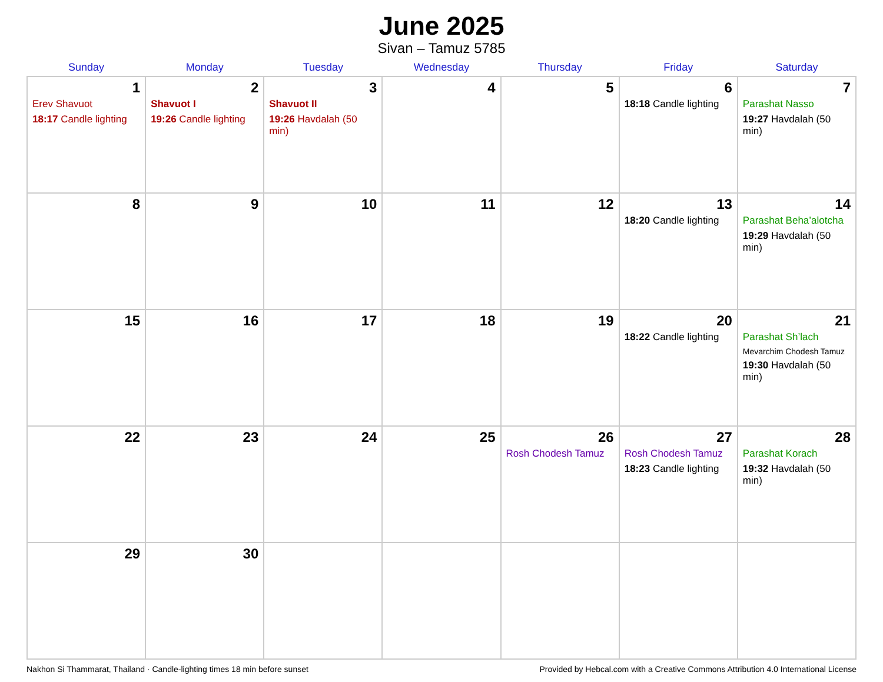June 2025
Sivan – Tamuz 5785
| Sunday | Monday | Tuesday | Wednesday | Thursday | Friday | Saturday |
| --- | --- | --- | --- | --- | --- | --- |
| 1 Erev Shavuot 18:17 Candle lighting | 2 Shavuot I 19:26 Candle lighting | 3 Shavuot II 19:26 Havdalah (50 min) | 4 | 5 | 6 18:18 Candle lighting | 7 Parashat Nasso 19:27 Havdalah (50 min) |
| 8 | 9 | 10 | 11 | 12 | 13 18:20 Candle lighting | 14 Parashat Beha’alotcha 19:29 Havdalah (50 min) |
| 15 | 16 | 17 | 18 | 19 | 20 18:22 Candle lighting | 21 Parashat Sh’lach Mevarchim Chodesh Tamuz 19:30 Havdalah (50 min) |
| 22 | 23 | 24 | 25 | 26 Rosh Chodesh Tamuz | 27 Rosh Chodesh Tamuz 18:23 Candle lighting | 28 Parashat Korach 19:32 Havdalah (50 min) |
| 29 | 30 | | | | | |
Nakhon Si Thammarat, Thailand · Candle-lighting times 18 min before sunset Provided by Hebcal.com with a Creative Commons Attribution 4.0 International License